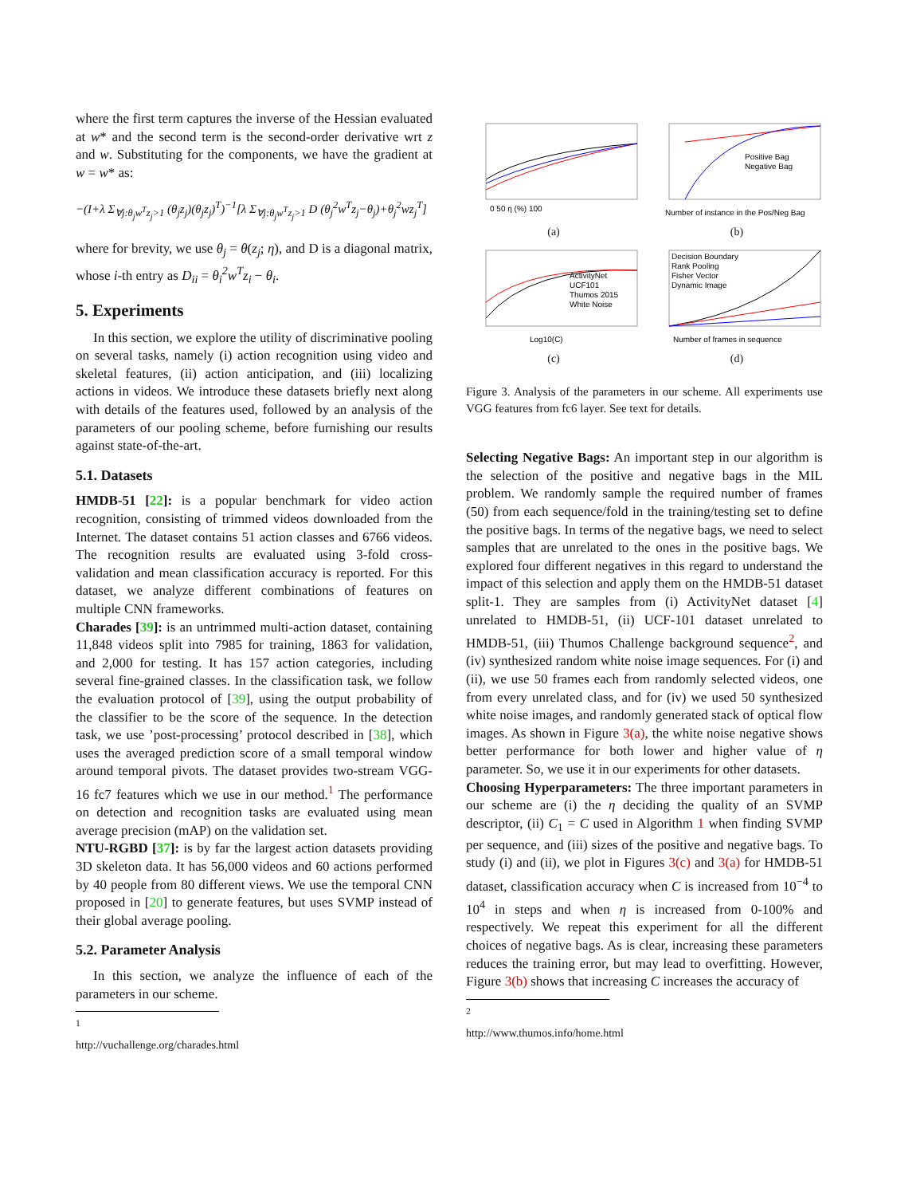where the first term captures the inverse of the Hessian evaluated at w* and the second term is the second-order derivative wrt z and w. Substituting for the components, we have the gradient at w = w* as:
−(I+λ Σ<sub>∀j:θ<sub>j</sub>w<sup>T</sup>z<sub>j</sub>>1</sub> (θ<sub>j</sub>z<sub>j</sub>)(θ<sub>j</sub>z<sub>j</sub>)<sup>T</sup>)<sup>−1</sup>[λ Σ<sub>∀j:θ<sub>j</sub>w<sup>T</sup>z<sub>j</sub>>1</sub> D (θ<sub>j</sub><sup>2</sup>w<sup>T</sup>z<sub>j</sub>−θ<sub>j</sub>)+θ<sub>j</sub><sup>2</sup>wz<sub>j</sub><sup>T</sup>]
where for brevity, we use θ<sub>j</sub> = θ(z<sub>j</sub>; η), and D is a diagonal matrix, whose i-th entry as D<sub>ii</sub> = θ<sub>i</sub><sup>2</sup>w<sup>T</sup>z<sub>i</sub> − θ<sub>i</sub>.
5. Experiments
In this section, we explore the utility of discriminative pooling on several tasks, namely (i) action recognition using video and skeletal features, (ii) action anticipation, and (iii) localizing actions in videos. We introduce these datasets briefly next along with details of the features used, followed by an analysis of the parameters of our pooling scheme, before furnishing our results against state-of-the-art.
5.1. Datasets
HMDB-51 [22]: is a popular benchmark for video action recognition, consisting of trimmed videos downloaded from the Internet. The dataset contains 51 action classes and 6766 videos. The recognition results are evaluated using 3-fold cross-validation and mean classification accuracy is reported. For this dataset, we analyze different combinations of features on multiple CNN frameworks.
Charades [39]: is an untrimmed multi-action dataset, containing 11,848 videos split into 7985 for training, 1863 for validation, and 2,000 for testing. It has 157 action categories, including several fine-grained classes. In the classification task, we follow the evaluation protocol of [39], using the output probability of the classifier to be the score of the sequence. In the detection task, we use ’post-processing’ protocol described in [38], which uses the averaged prediction score of a small temporal window around temporal pivots. The dataset provides two-stream VGG-16 fc7 features which we use in our method.<sup>1</sup> The performance on detection and recognition tasks are evaluated using mean average precision (mAP) on the validation set.
NTU-RGBD [37]: is by far the largest action datasets providing 3D skeleton data. It has 56,000 videos and 60 actions performed by 40 people from 80 different views. We use the temporal CNN proposed in [20] to generate features, but uses SVMP instead of their global average pooling.
5.2. Parameter Analysis
In this section, we analyze the influence of each of the parameters in our scheme.
<sup>1</sup> http://vuchallenge.org/charades.html
0 50 η (%) 100
(a)
Positive Bag
Negative Bag
Number of instance in the Pos/Neg Bag
(b)
ActivityNet
UCF101
Thumos 2015
White Noise
Log10(C)
(c)
Decision Boundary
Rank Pooling
Fisher Vector
Dynamic Image
Number of frames in sequence
(d)
Figure 3. Analysis of the parameters in our scheme. All experiments use VGG features from fc6 layer. See text for details.
Selecting Negative Bags: An important step in our algorithm is the selection of the positive and negative bags in the MIL problem. We randomly sample the required number of frames (50) from each sequence/fold in the training/testing set to define the positive bags. In terms of the negative bags, we need to select samples that are unrelated to the ones in the positive bags. We explored four different negatives in this regard to understand the impact of this selection and apply them on the HMDB-51 dataset split-1. They are samples from (i) ActivityNet dataset [4] unrelated to HMDB-51, (ii) UCF-101 dataset unrelated to HMDB-51, (iii) Thumos Challenge background sequence<sup>2</sup>, and (iv) synthesized random white noise image sequences. For (i) and (ii), we use 50 frames each from randomly selected videos, one from every unrelated class, and for (iv) we used 50 synthesized white noise images, and randomly generated stack of optical flow images. As shown in Figure 3(a), the white noise negative shows better performance for both lower and higher value of η parameter. So, we use it in our experiments for other datasets.
Choosing Hyperparameters: The three important parameters in our scheme are (i) the η deciding the quality of an SVMP descriptor, (ii) C<sub>1</sub> = C used in Algorithm 1 when finding SVMP per sequence, and (iii) sizes of the positive and negative bags. To study (i) and (ii), we plot in Figures 3(c) and 3(a) for HMDB-51 dataset, classification accuracy when C is increased from 10<sup>−4</sup> to 10<sup>4</sup> in steps and when η is increased from 0-100% and respectively. We repeat this experiment for all the different choices of negative bags. As is clear, increasing these parameters reduces the training error, but may lead to overfitting. However, Figure 3(b) shows that increasing C increases the accuracy of
<sup>2</sup> http://www.thumos.info/home.html